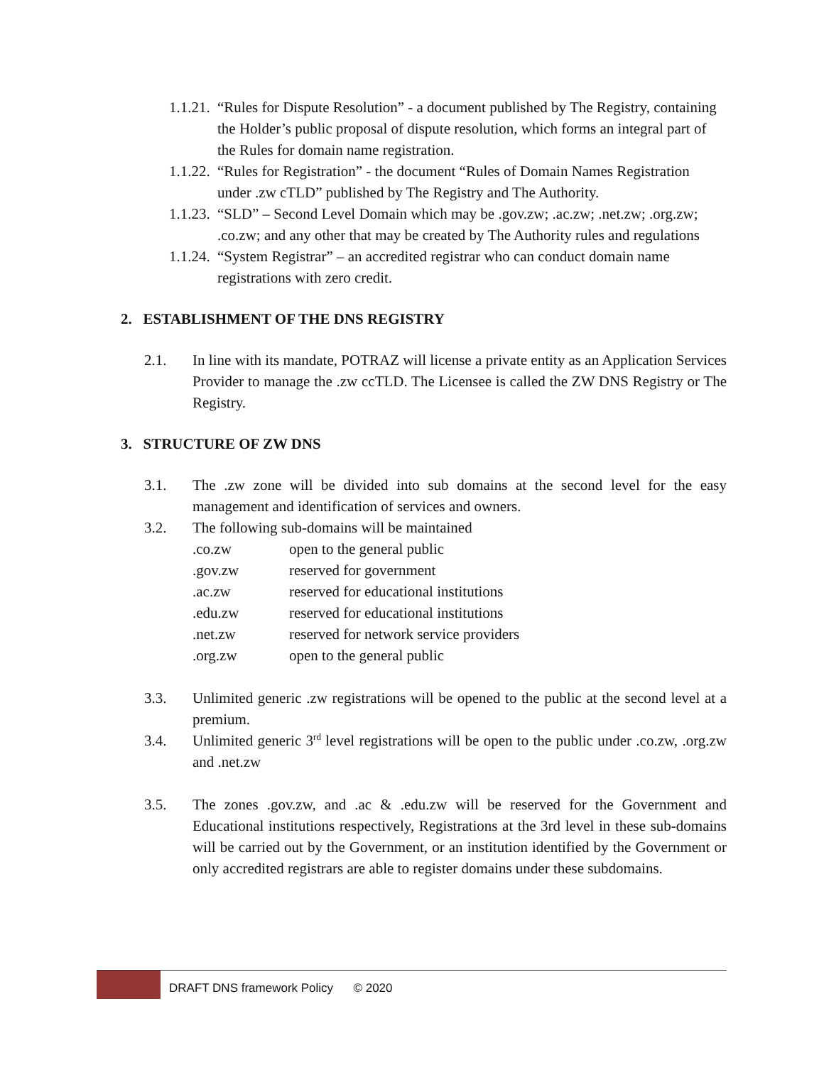1.1.21.
“Rules for Dispute Resolution” - a document published by The Registry, containing the Holder’s public proposal of dispute resolution, which forms an integral part of the Rules for domain name registration.
1.1.22.
“Rules for Registration” - the document “Rules of Domain Names Registration under .zw cTLD” published by The Registry and The Authority.
1.1.23.
“SLD” – Second Level Domain which may be .gov.zw; .ac.zw; .net.zw; .org.zw; .co.zw; and any other that may be created by The Authority rules and regulations
1.1.24.
“System Registrar” – an accredited registrar who can conduct domain name registrations with zero credit.
2. ESTABLISHMENT OF THE DNS REGISTRY
2.1. In line with its mandate, POTRAZ will license a private entity as an Application Services Provider to manage the .zw ccTLD. The Licensee is called the ZW DNS Registry or The Registry.
3. STRUCTURE OF ZW DNS
3.1. The .zw zone will be divided into sub domains at the second level for the easy management and identification of services and owners.
3.2. The following sub-domains will be maintained
| .co.zw | open to the general public |
| .gov.zw | reserved for government |
| .ac.zw | reserved for educational institutions |
| .edu.zw | reserved for educational institutions |
| .net.zw | reserved for network service providers |
| .org.zw | open to the general public |
3.3. Unlimited generic .zw registrations will be opened to the public at the second level at a premium.
3.4. Unlimited generic 3<sup>rd</sup> level registrations will be open to the public under .co.zw, .org.zw and .net.zw
3.5. The zones .gov.zw, and .ac & .edu.zw will be reserved for the Government and Educational institutions respectively, Registrations at the 3rd level in these sub-domains will be carried out by the Government, or an institution identified by the Government or only accredited registrars are able to register domains under these subdomains.
DRAFT DNS framework Policy © 2020